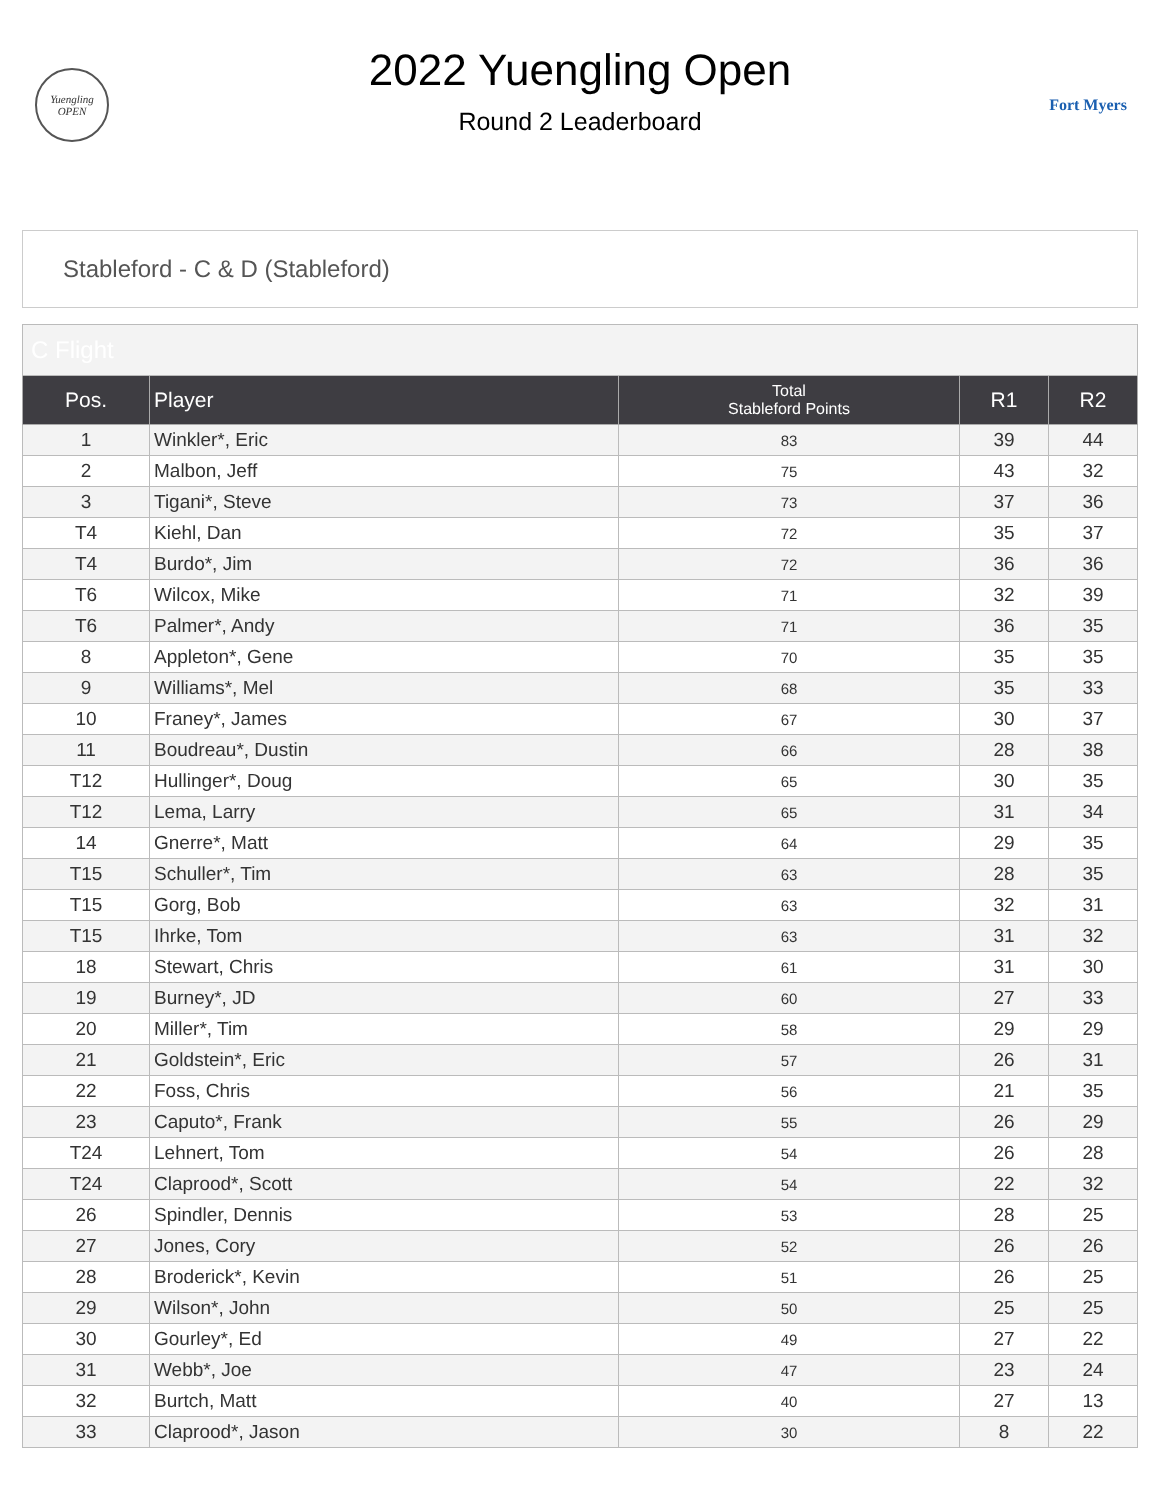Yuengling
OPEN
2022 Yuengling Open
Round 2 Leaderboard
Fort Myers
Stableford - C & D (Stableford)
| C Flight | | | | |
| Pos. | Player | Total Stableford Points | R1 | R2 |
| 1 | Winkler*, Eric | 83 | 39 | 44 |
| 2 | Malbon, Jeff | 75 | 43 | 32 |
| 3 | Tigani*, Steve | 73 | 37 | 36 |
| T4 | Kiehl, Dan | 72 | 35 | 37 |
| T4 | Burdo*, Jim | 72 | 36 | 36 |
| T6 | Wilcox, Mike | 71 | 32 | 39 |
| T6 | Palmer*, Andy | 71 | 36 | 35 |
| 8 | Appleton*, Gene | 70 | 35 | 35 |
| 9 | Williams*, Mel | 68 | 35 | 33 |
| 10 | Franey*, James | 67 | 30 | 37 |
| 11 | Boudreau*, Dustin | 66 | 28 | 38 |
| T12 | Hullinger*, Doug | 65 | 30 | 35 |
| T12 | Lema, Larry | 65 | 31 | 34 |
| 14 | Gnerre*, Matt | 64 | 29 | 35 |
| T15 | Schuller*, Tim | 63 | 28 | 35 |
| T15 | Gorg, Bob | 63 | 32 | 31 |
| T15 | Ihrke, Tom | 63 | 31 | 32 |
| 18 | Stewart, Chris | 61 | 31 | 30 |
| 19 | Burney*, JD | 60 | 27 | 33 |
| 20 | Miller*, Tim | 58 | 29 | 29 |
| 21 | Goldstein*, Eric | 57 | 26 | 31 |
| 22 | Foss, Chris | 56 | 21 | 35 |
| 23 | Caputo*, Frank | 55 | 26 | 29 |
| T24 | Lehnert, Tom | 54 | 26 | 28 |
| T24 | Claprood*, Scott | 54 | 22 | 32 |
| 26 | Spindler, Dennis | 53 | 28 | 25 |
| 27 | Jones, Cory | 52 | 26 | 26 |
| 28 | Broderick*, Kevin | 51 | 26 | 25 |
| 29 | Wilson*, John | 50 | 25 | 25 |
| 30 | Gourley*, Ed | 49 | 27 | 22 |
| 31 | Webb*, Joe | 47 | 23 | 24 |
| 32 | Burtch, Matt | 40 | 27 | 13 |
| 33 | Claprood*, Jason | 30 | 8 | 22 |